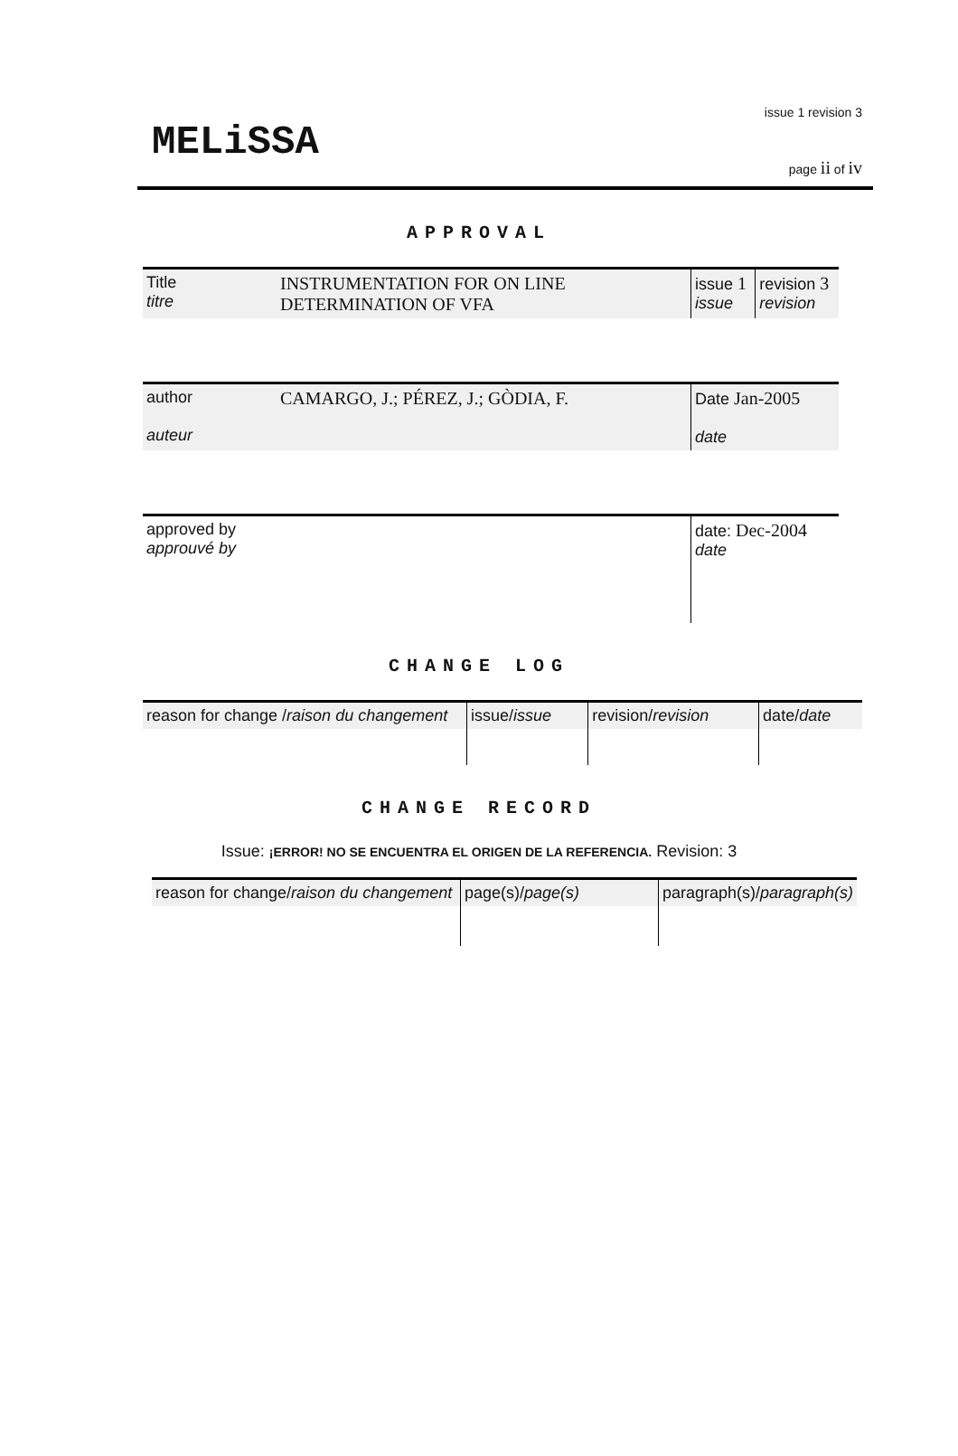MELiSSA
issue 1 revision 3
page ii of iv
APPROVAL
| Title titre | INSTRUMENTATION FOR ON LINE DETERMINATION OF VFA | issue 1 issue | revision 3 revision |
| author auteur | CAMARGO, J.; PÉREZ, J.; GÒDIA, F. | Date Jan-2005 date |
| approved by approuvé by | | date: Dec-2004 date |
CHANGE LOG
| reason for change / raison du changement | issue/ issue | revision/ revision | date/ date |
CHANGE RECORD
Issue: ¡ERROR! NO SE ENCUENTRA EL ORIGEN DE LA REFERENCIA. Revision: 3
| reason for change/ raison du changement | page(s)/ page(s) | paragraph(s)/ paragraph(s) |